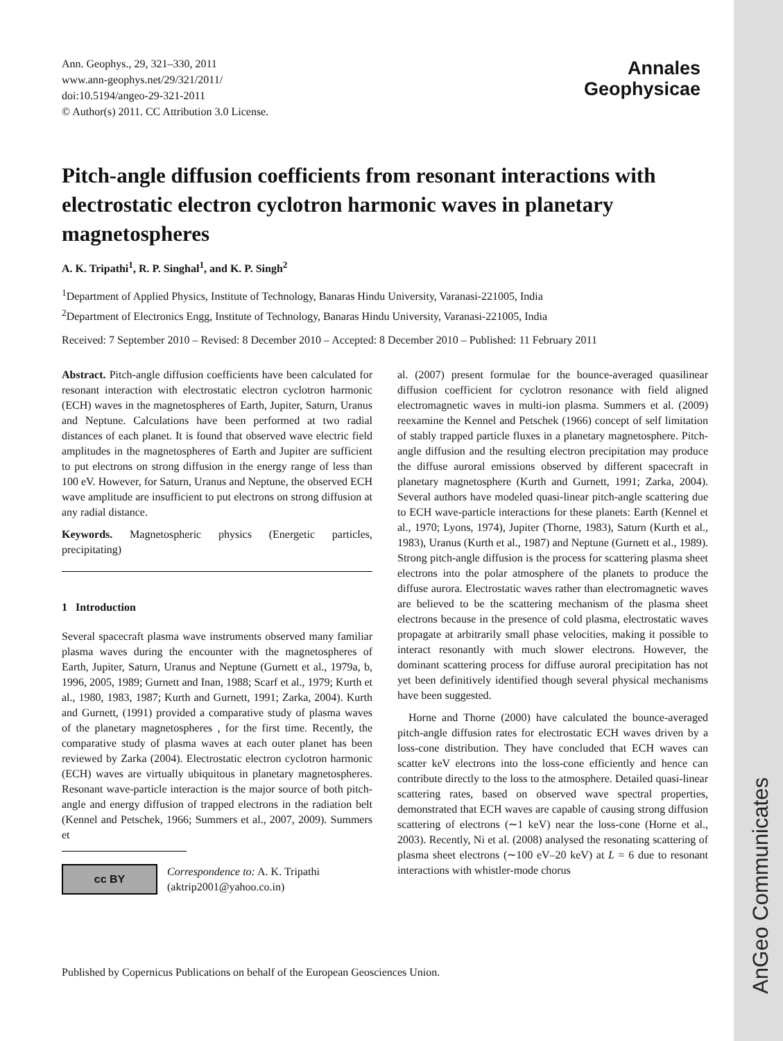AnGeo Communicates
Ann. Geophys., 29, 321–330, 2011
www.ann-geophys.net/29/321/2011/
doi:10.5194/angeo-29-321-2011
© Author(s) 2011. CC Attribution 3.0 License.
Annales
Geophysicae
Pitch-angle diffusion coefficients from resonant interactions with electrostatic electron cyclotron harmonic waves in planetary magnetospheres
A. K. Tripathi<sup>1</sup>, R. P. Singhal<sup>1</sup>, and K. P. Singh<sup>2</sup>
<sup>1</sup> Department of Applied Physics, Institute of Technology, Banaras Hindu University, Varanasi-221005, India
<sup>2</sup> Department of Electronics Engg, Institute of Technology, Banaras Hindu University, Varanasi-221005, India
Received: 7 September 2010 – Revised: 8 December 2010 – Accepted: 8 December 2010 – Published: 11 February 2011
Abstract. Pitch-angle diffusion coefficients have been calculated for resonant interaction with electrostatic electron cyclotron harmonic (ECH) waves in the magnetospheres of Earth, Jupiter, Saturn, Uranus and Neptune. Calculations have been performed at two radial distances of each planet. It is found that observed wave electric field amplitudes in the magnetospheres of Earth and Jupiter are sufficient to put electrons on strong diffusion in the energy range of less than 100 eV. However, for Saturn, Uranus and Neptune, the observed ECH wave amplitude are insufficient to put electrons on strong diffusion at any radial distance.
Keywords. Magnetospheric physics (Energetic particles, precipitating)
1 Introduction
Several spacecraft plasma wave instruments observed many familiar plasma waves during the encounter with the magnetospheres of Earth, Jupiter, Saturn, Uranus and Neptune (Gurnett et al., 1979a, b, 1996, 2005, 1989; Gurnett and Inan, 1988; Scarf et al., 1979; Kurth et al., 1980, 1983, 1987; Kurth and Gurnett, 1991; Zarka, 2004). Kurth and Gurnett, (1991) provided a comparative study of plasma waves of the planetary magnetospheres , for the first time. Recently, the comparative study of plasma waves at each outer planet has been reviewed by Zarka (2004). Electrostatic electron cyclotron harmonic (ECH) waves are virtually ubiquitous in planetary magnetospheres. Resonant wave-particle interaction is the major source of both pitch-angle and energy diffusion of trapped electrons in the radiation belt (Kennel and Petschek, 1966; Summers et al., 2007, 2009). Summers et
cc BY
Correspondence to: A. K. Tripathi
(aktrip2001@yahoo.co.in)
al. (2007) present formulae for the bounce-averaged quasilinear diffusion coefficient for cyclotron resonance with field aligned electromagnetic waves in multi-ion plasma. Summers et al. (2009) reexamine the Kennel and Petschek (1966) concept of self limitation of stably trapped particle fluxes in a planetary magnetosphere. Pitch-angle diffusion and the resulting electron precipitation may produce the diffuse auroral emissions observed by different spacecraft in planetary magnetosphere (Kurth and Gurnett, 1991; Zarka, 2004). Several authors have modeled quasi-linear pitch-angle scattering due to ECH wave-particle interactions for these planets: Earth (Kennel et al., 1970; Lyons, 1974), Jupiter (Thorne, 1983), Saturn (Kurth et al., 1983), Uranus (Kurth et al., 1987) and Neptune (Gurnett et al., 1989). Strong pitch-angle diffusion is the process for scattering plasma sheet electrons into the polar atmosphere of the planets to produce the diffuse aurora. Electrostatic waves rather than electromagnetic waves are believed to be the scattering mechanism of the plasma sheet electrons because in the presence of cold plasma, electrostatic waves propagate at arbitrarily small phase velocities, making it possible to interact resonantly with much slower electrons. However, the dominant scattering process for diffuse auroral precipitation has not yet been definitively identified though several physical mechanisms have been suggested.
Horne and Thorne (2000) have calculated the bounce-averaged pitch-angle diffusion rates for electrostatic ECH waves driven by a loss-cone distribution. They have concluded that ECH waves can scatter keV electrons into the loss-cone efficiently and hence can contribute directly to the loss to the atmosphere. Detailed quasi-linear scattering rates, based on observed wave spectral properties, demonstrated that ECH waves are capable of causing strong diffusion scattering of electrons (∼1 keV) near the loss-cone (Horne et al., 2003). Recently, Ni et al. (2008) analysed the resonating scattering of plasma sheet electrons (∼100 eV–20 keV) at L = 6 due to resonant interactions with whistler-mode chorus
Published by Copernicus Publications on behalf of the European Geosciences Union.